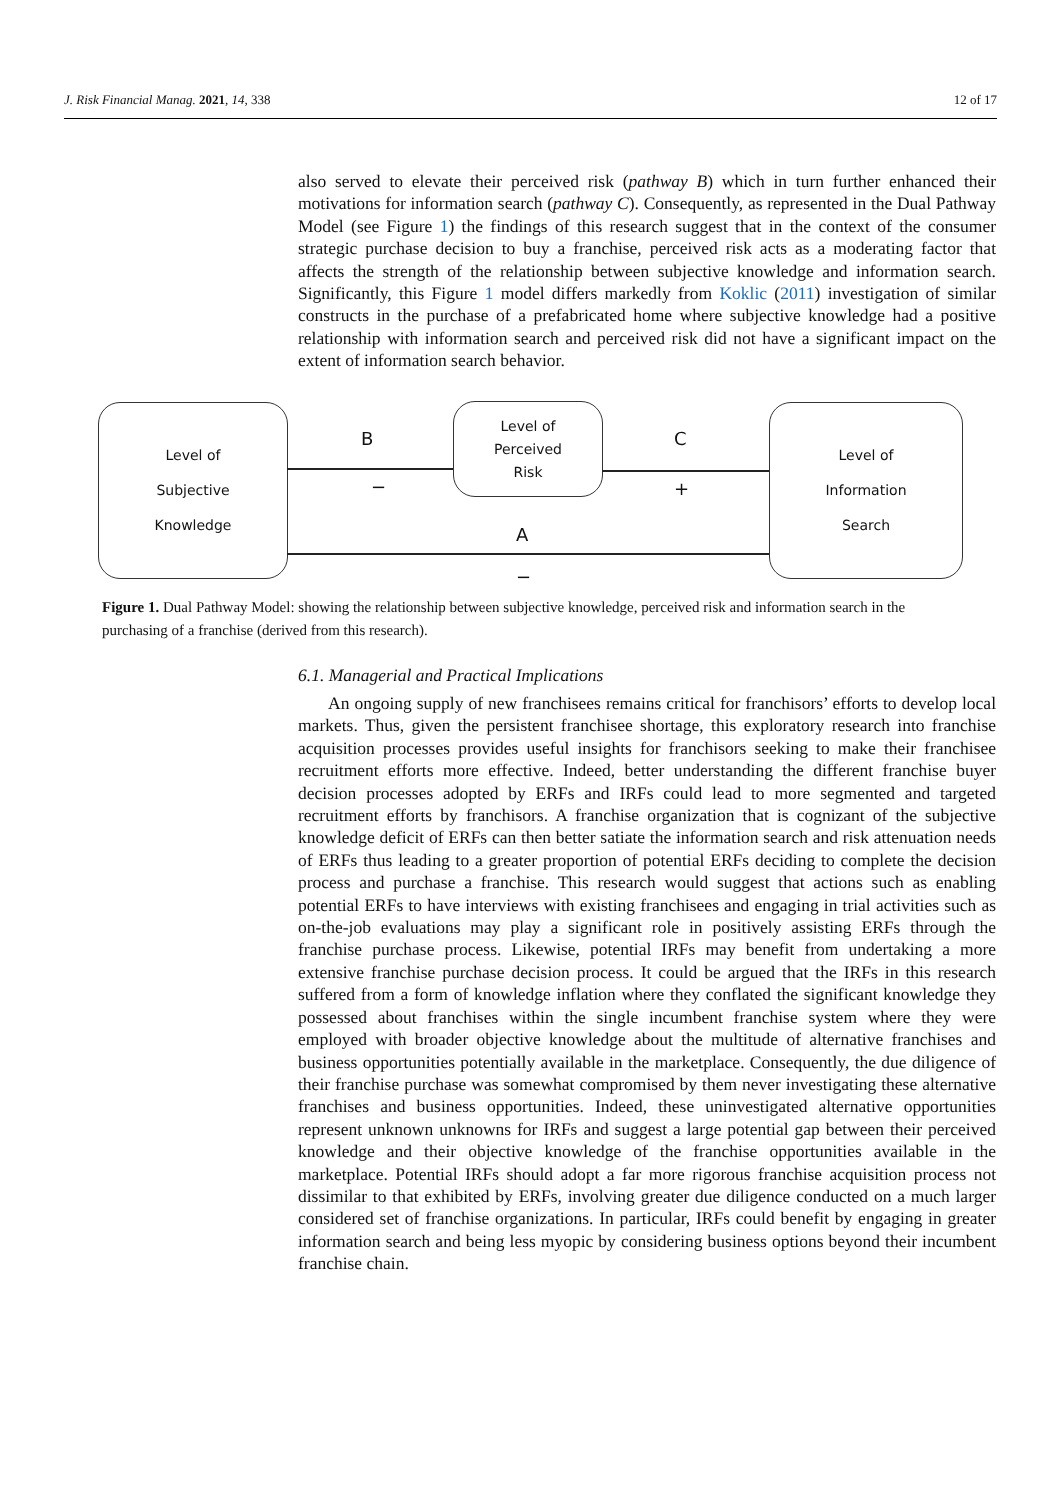J. Risk Financial Manag. 2021, 14, 338 12 of 17
also served to elevate their perceived risk (pathway B) which in turn further enhanced their motivations for information search (pathway C). Consequently, as represented in the Dual Pathway Model (see Figure 1) the findings of this research suggest that in the context of the consumer strategic purchase decision to buy a franchise, perceived risk acts as a moderating factor that affects the strength of the relationship between subjective knowledge and information search. Significantly, this Figure 1 model differs markedly from Koklic (2011) investigation of similar constructs in the purchase of a prefabricated home where subjective knowledge had a positive relationship with information search and perceived risk did not have a significant impact on the extent of information search behavior.
Level of
Subjective
Knowledge
Level of
Perceived
Risk
Level of
Information
Search
B
−
C
+
A
−
Figure 1. Dual Pathway Model: showing the relationship between subjective knowledge, perceived risk and information search in the purchasing of a franchise (derived from this research).
6.1. Managerial and Practical Implications
An ongoing supply of new franchisees remains critical for franchisors’ efforts to develop local markets. Thus, given the persistent franchisee shortage, this exploratory research into franchise acquisition processes provides useful insights for franchisors seeking to make their franchisee recruitment efforts more effective. Indeed, better understanding the different franchise buyer decision processes adopted by ERFs and IRFs could lead to more segmented and targeted recruitment efforts by franchisors. A franchise organization that is cognizant of the subjective knowledge deficit of ERFs can then better satiate the information search and risk attenuation needs of ERFs thus leading to a greater proportion of potential ERFs deciding to complete the decision process and purchase a franchise. This research would suggest that actions such as enabling potential ERFs to have interviews with existing franchisees and engaging in trial activities such as on-the-job evaluations may play a significant role in positively assisting ERFs through the franchise purchase process. Likewise, potential IRFs may benefit from undertaking a more extensive franchise purchase decision process. It could be argued that the IRFs in this research suffered from a form of knowledge inflation where they conflated the significant knowledge they possessed about franchises within the single incumbent franchise system where they were employed with broader objective knowledge about the multitude of alternative franchises and business opportunities potentially available in the marketplace. Consequently, the due diligence of their franchise purchase was somewhat compromised by them never investigating these alternative franchises and business opportunities. Indeed, these uninvestigated alternative opportunities represent unknown unknowns for IRFs and suggest a large potential gap between their perceived knowledge and their objective knowledge of the franchise opportunities available in the marketplace. Potential IRFs should adopt a far more rigorous franchise acquisition process not dissimilar to that exhibited by ERFs, involving greater due diligence conducted on a much larger considered set of franchise organizations. In particular, IRFs could benefit by engaging in greater information search and being less myopic by considering business options beyond their incumbent franchise chain.